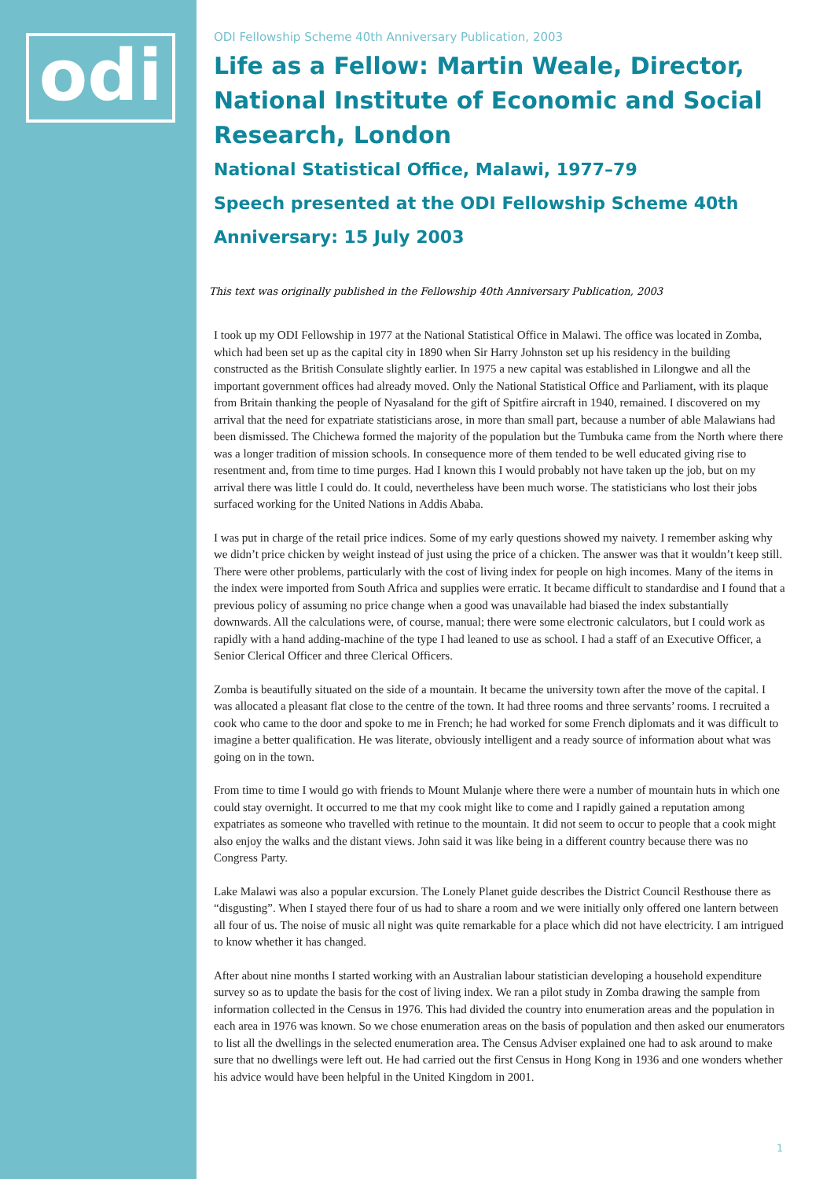odi
ODI Fellowship Scheme 40th Anniversary Publication, 2003
Life as a Fellow: Martin Weale, Director, National Institute of Economic and Social Research, London
National Statistical Office, Malawi, 1977–79
Speech presented at the ODI Fellowship Scheme 40th Anniversary: 15 July 2003
This text was originally published in the Fellowship 40th Anniversary Publication, 2003
I took up my ODI Fellowship in 1977 at the National Statistical Office in Malawi. The office was located in Zomba, which had been set up as the capital city in 1890 when Sir Harry Johnston set up his residency in the building constructed as the British Consulate slightly earlier. In 1975 a new capital was established in Lilongwe and all the important government offices had already moved. Only the National Statistical Office and Parliament, with its plaque from Britain thanking the people of Nyasaland for the gift of Spitfire aircraft in 1940, remained. I discovered on my arrival that the need for expatriate statisticians arose, in more than small part, because a number of able Malawians had been dismissed. The Chichewa formed the majority of the population but the Tumbuka came from the North where there was a longer tradition of mission schools. In consequence more of them tended to be well educated giving rise to resentment and, from time to time purges. Had I known this I would probably not have taken up the job, but on my arrival there was little I could do. It could, nevertheless have been much worse. The statisticians who lost their jobs surfaced working for the United Nations in Addis Ababa.
I was put in charge of the retail price indices. Some of my early questions showed my naivety. I remember asking why we didn’t price chicken by weight instead of just using the price of a chicken. The answer was that it wouldn’t keep still. There were other problems, particularly with the cost of living index for people on high incomes. Many of the items in the index were imported from South Africa and supplies were erratic. It became difficult to standardise and I found that a previous policy of assuming no price change when a good was unavailable had biased the index substantially downwards. All the calculations were, of course, manual; there were some electronic calculators, but I could work as rapidly with a hand adding-machine of the type I had leaned to use as school. I had a staff of an Executive Officer, a Senior Clerical Officer and three Clerical Officers.
Zomba is beautifully situated on the side of a mountain. It became the university town after the move of the capital. I was allocated a pleasant flat close to the centre of the town. It had three rooms and three servants’ rooms. I recruited a cook who came to the door and spoke to me in French; he had worked for some French diplomats and it was difficult to imagine a better qualification. He was literate, obviously intelligent and a ready source of information about what was going on in the town.
From time to time I would go with friends to Mount Mulanje where there were a number of mountain huts in which one could stay overnight. It occurred to me that my cook might like to come and I rapidly gained a reputation among expatriates as someone who travelled with retinue to the mountain. It did not seem to occur to people that a cook might also enjoy the walks and the distant views. John said it was like being in a different country because there was no Congress Party.
Lake Malawi was also a popular excursion. The Lonely Planet guide describes the District Council Resthouse there as “disgusting”. When I stayed there four of us had to share a room and we were initially only offered one lantern between all four of us. The noise of music all night was quite remarkable for a place which did not have electricity. I am intrigued to know whether it has changed.
After about nine months I started working with an Australian labour statistician developing a household expenditure survey so as to update the basis for the cost of living index. We ran a pilot study in Zomba drawing the sample from information collected in the Census in 1976. This had divided the country into enumeration areas and the population in each area in 1976 was known. So we chose enumeration areas on the basis of population and then asked our enumerators to list all the dwellings in the selected enumeration area. The Census Adviser explained one had to ask around to make sure that no dwellings were left out. He had carried out the first Census in Hong Kong in 1936 and one wonders whether his advice would have been helpful in the United Kingdom in 2001.
1